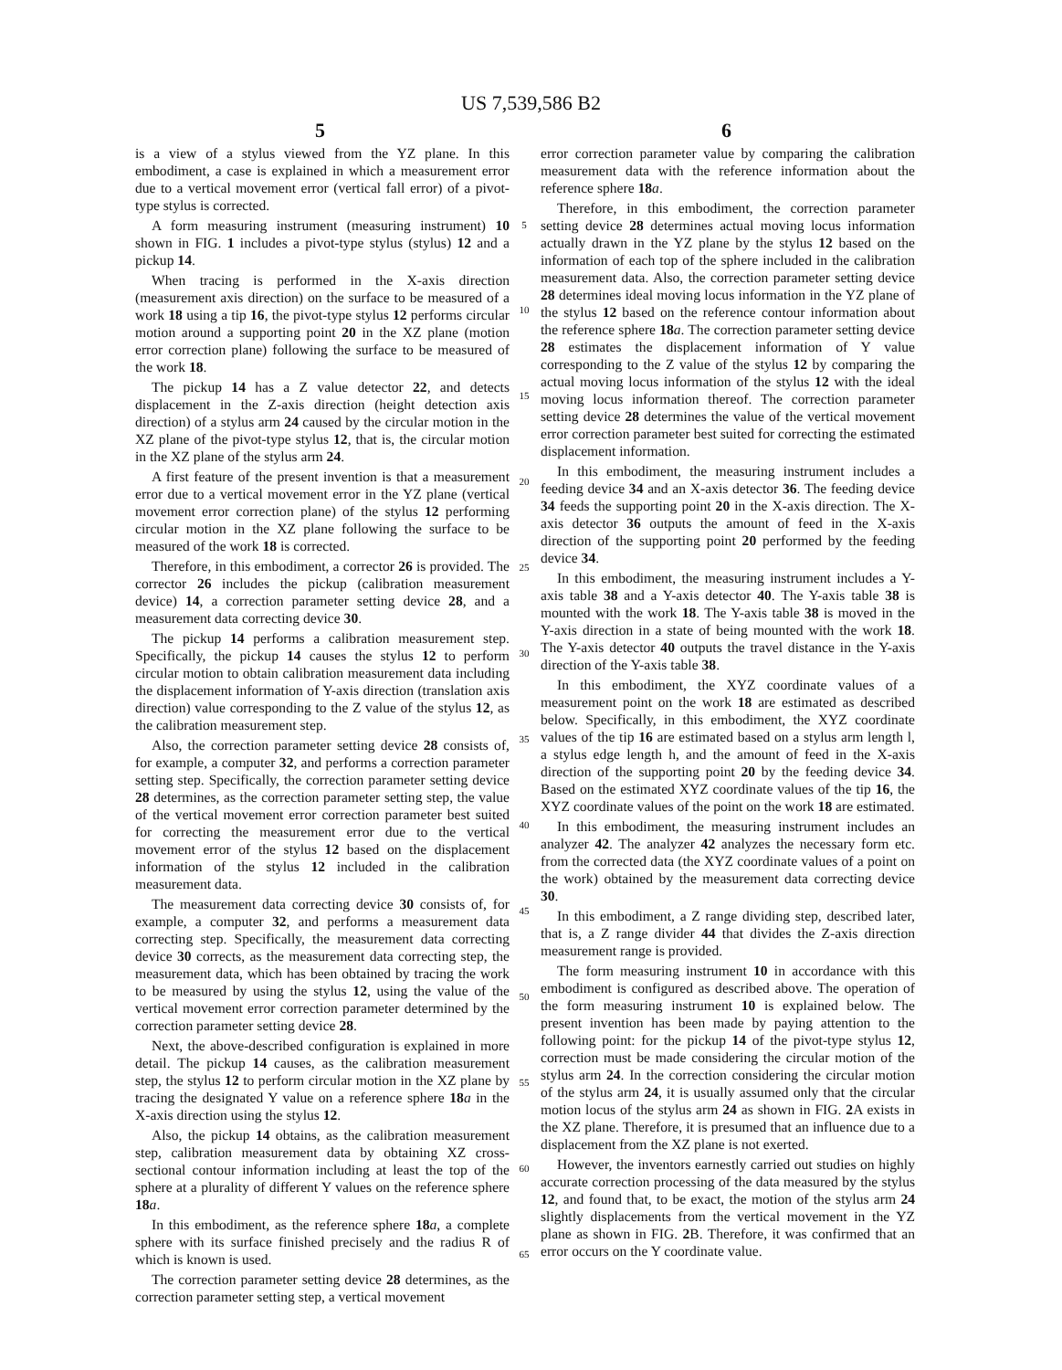US 7,539,586 B2
5 6
is a view of a stylus viewed from the YZ plane. In this embodiment, a case is explained in which a measurement error due to a vertical movement error (vertical fall error) of a pivot-type stylus is corrected.
A form measuring instrument (measuring instrument) 10 shown in FIG. 1 includes a pivot-type stylus (stylus) 12 and a pickup 14.
When tracing is performed in the X-axis direction (measurement axis direction) on the surface to be measured of a work 18 using a tip 16, the pivot-type stylus 12 performs circular motion around a supporting point 20 in the XZ plane (motion error correction plane) following the surface to be measured of the work 18.
The pickup 14 has a Z value detector 22, and detects displacement in the Z-axis direction (height detection axis direction) of a stylus arm 24 caused by the circular motion in the XZ plane of the pivot-type stylus 12, that is, the circular motion in the XZ plane of the stylus arm 24.
A first feature of the present invention is that a measurement error due to a vertical movement error in the YZ plane (vertical movement error correction plane) of the stylus 12 performing circular motion in the XZ plane following the surface to be measured of the work 18 is corrected.
Therefore, in this embodiment, a corrector 26 is provided. The corrector 26 includes the pickup (calibration measurement device) 14, a correction parameter setting device 28, and a measurement data correcting device 30.
The pickup 14 performs a calibration measurement step. Specifically, the pickup 14 causes the stylus 12 to perform circular motion to obtain calibration measurement data including the displacement information of Y-axis direction (translation axis direction) value corresponding to the Z value of the stylus 12, as the calibration measurement step.
Also, the correction parameter setting device 28 consists of, for example, a computer 32, and performs a correction parameter setting step. Specifically, the correction parameter setting device 28 determines, as the correction parameter setting step, the value of the vertical movement error correction parameter best suited for correcting the measurement error due to the vertical movement error of the stylus 12 based on the displacement information of the stylus 12 included in the calibration measurement data.
The measurement data correcting device 30 consists of, for example, a computer 32, and performs a measurement data correcting step. Specifically, the measurement data correcting device 30 corrects, as the measurement data correcting step, the measurement data, which has been obtained by tracing the work to be measured by using the stylus 12, using the value of the vertical movement error correction parameter determined by the correction parameter setting device 28.
Next, the above-described configuration is explained in more detail. The pickup 14 causes, as the calibration measurement step, the stylus 12 to perform circular motion in the XZ plane by tracing the designated Y value on a reference sphere 18 a in the X-axis direction using the stylus 12.
Also, the pickup 14 obtains, as the calibration measurement step, calibration measurement data by obtaining XZ cross-sectional contour information including at least the top of the sphere at a plurality of different Y values on the reference sphere 18 a.
In this embodiment, as the reference sphere 18 a, a complete sphere with its surface finished precisely and the radius R of which is known is used.
The correction parameter setting device 28 determines, as the correction parameter setting step, a vertical movement
error correction parameter value by comparing the calibration measurement data with the reference information about the reference sphere 18 a.
Therefore, in this embodiment, the correction parameter setting device 28 determines actual moving locus information actually drawn in the YZ plane by the stylus 12 based on the information of each top of the sphere included in the calibration measurement data. Also, the correction parameter setting device 28 determines ideal moving locus information in the YZ plane of the stylus 12 based on the reference contour information about the reference sphere 18 a. The correction parameter setting device 28 estimates the displacement information of Y value corresponding to the Z value of the stylus 12 by comparing the actual moving locus information of the stylus 12 with the ideal moving locus information thereof. The correction parameter setting device 28 determines the value of the vertical movement error correction parameter best suited for correcting the estimated displacement information.
In this embodiment, the measuring instrument includes a feeding device 34 and an X-axis detector 36. The feeding device 34 feeds the supporting point 20 in the X-axis direction. The X-axis detector 36 outputs the amount of feed in the X-axis direction of the supporting point 20 performed by the feeding device 34.
In this embodiment, the measuring instrument includes a Y-axis table 38 and a Y-axis detector 40. The Y-axis table 38 is mounted with the work 18. The Y-axis table 38 is moved in the Y-axis direction in a state of being mounted with the work 18. The Y-axis detector 40 outputs the travel distance in the Y-axis direction of the Y-axis table 38.
In this embodiment, the XYZ coordinate values of a measurement point on the work 18 are estimated as described below. Specifically, in this embodiment, the XYZ coordinate values of the tip 16 are estimated based on a stylus arm length l, a stylus edge length h, and the amount of feed in the X-axis direction of the supporting point 20 by the feeding device 34. Based on the estimated XYZ coordinate values of the tip 16, the XYZ coordinate values of the point on the work 18 are estimated.
In this embodiment, the measuring instrument includes an analyzer 42. The analyzer 42 analyzes the necessary form etc. from the corrected data (the XYZ coordinate values of a point on the work) obtained by the measurement data correcting device 30.
In this embodiment, a Z range dividing step, described later, that is, a Z range divider 44 that divides the Z-axis direction measurement range is provided.
The form measuring instrument 10 in accordance with this embodiment is configured as described above. The operation of the form measuring instrument 10 is explained below. The present invention has been made by paying attention to the following point: for the pickup 14 of the pivot-type stylus 12, correction must be made considering the circular motion of the stylus arm 24. In the correction considering the circular motion of the stylus arm 24, it is usually assumed only that the circular motion locus of the stylus arm 24 as shown in FIG. 2 A exists in the XZ plane. Therefore, it is presumed that an influence due to a displacement from the XZ plane is not exerted.
However, the inventors earnestly carried out studies on highly accurate correction processing of the data measured by the stylus 12, and found that, to be exact, the motion of the stylus arm 24 slightly displacements from the vertical movement in the YZ plane as shown in FIG. 2 B. Therefore, it was confirmed that an error occurs on the Y coordinate value.
5
10
15
20
25
30
35
40
45
50
55
60
65